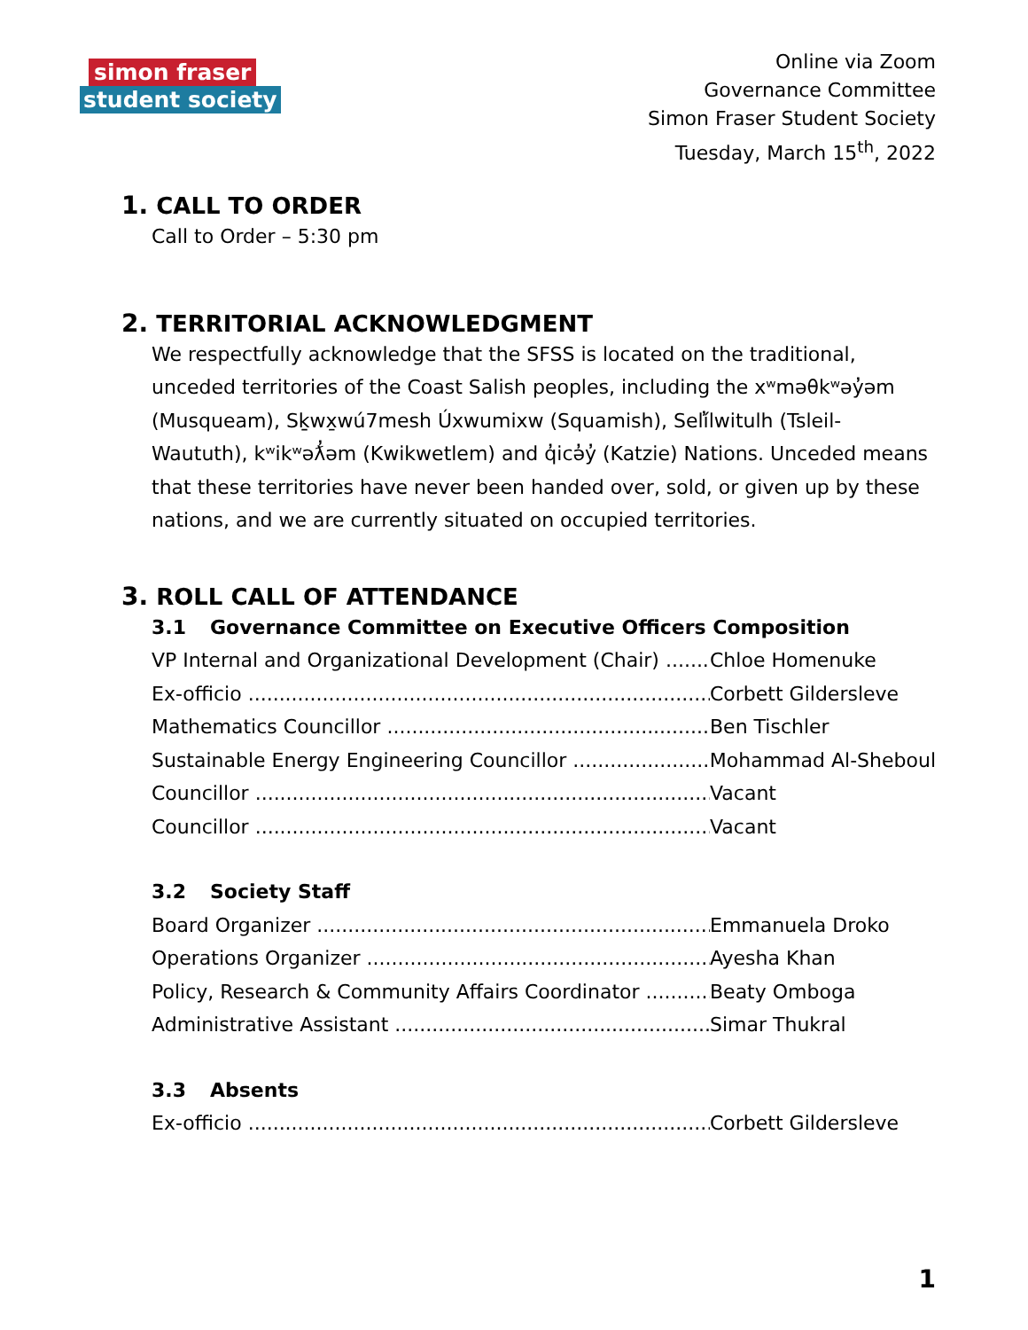simon fraser
student society
Online via Zoom
Governance Committee
Simon Fraser Student Society
Tuesday, March 15<sup>th</sup>, 2022
1. CALL TO ORDER
Call to Order – 5:30 pm
2. TERRITORIAL ACKNOWLEDGMENT
We respectfully acknowledge that the SFSS is located on the traditional, unceded territories of the Coast Salish peoples, including the xʷməθkʷəy̓əm (Musqueam), Sḵwx̱wú7mesh Úxwumixw (Squamish), Selí̓lwitulh (Tsleil-Waututh), kʷikʷəƛ̓əm (Kwikwetlem) and q̓icə̓y̓ (Katzie) Nations. Unceded means that these territories have never been handed over, sold, or given up by these nations, and we are currently situated on occupied territories.
3. ROLL CALL OF ATTENDANCE
3.1 Governance Committee on Executive Officers Composition
VP Internal and Organizational Development (Chair)
Chloe Homenuke
Ex-officio Corbett Gildersleve
Mathematics Councillor Ben Tischler
Sustainable Energy Engineering Councillor Mohammad Al-Sheboul
Councillor Vacant
Councillor Vacant
3.2 Society Staff
Board Organizer Emmanuela Droko
Operations Organizer Ayesha Khan
Policy, Research & Community Affairs Coordinator
Beaty Omboga
Administrative Assistant Simar Thukral
3.3 Absents
Ex-officio Corbett Gildersleve
1